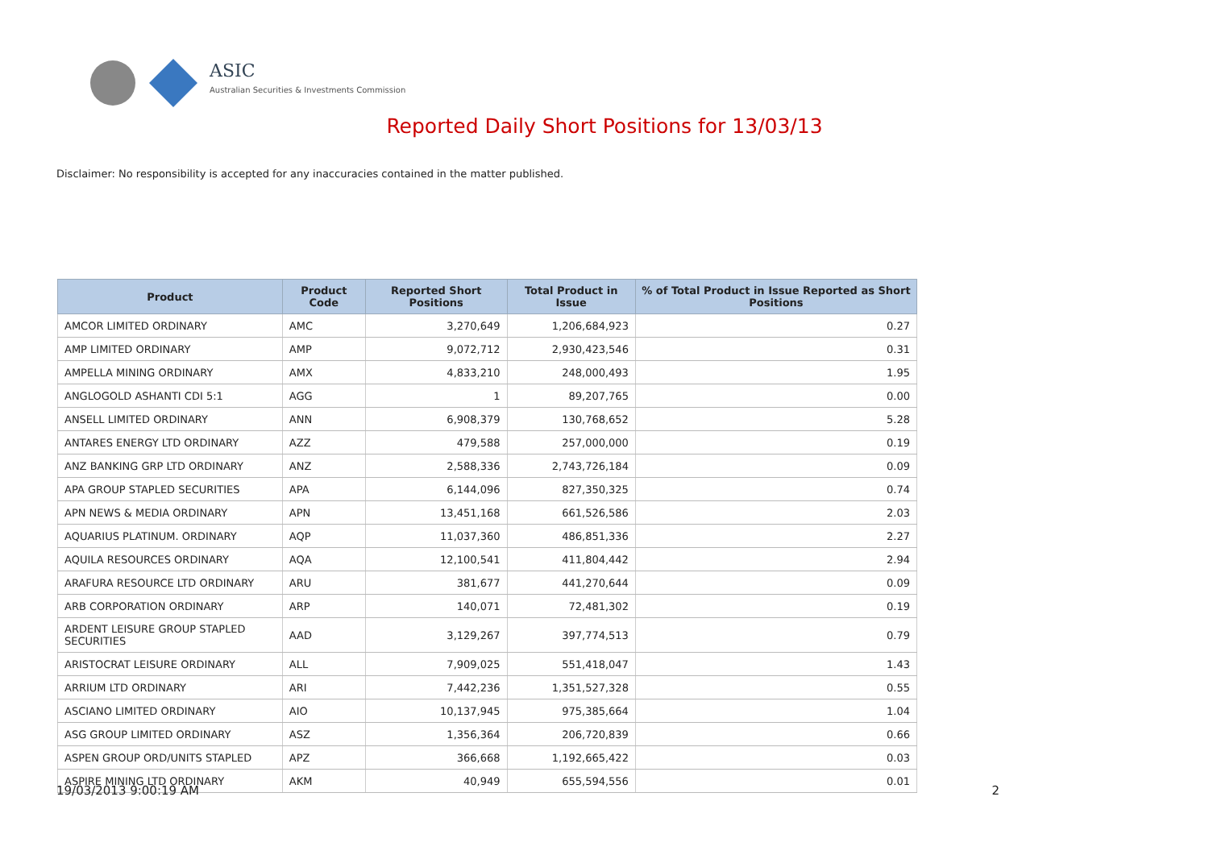ASIC
Australian Securities & Investments Commission
Reported Daily Short Positions for 13/03/13
Disclaimer: No responsibility is accepted for any inaccuracies contained in the matter published.
| Product | Product Code | Reported Short Positions | Total Product in Issue | % of Total Product in Issue Reported as Short Positions |
| --- | --- | --- | --- | --- |
| AMCOR LIMITED ORDINARY | AMC | 3,270,649 | 1,206,684,923 | 0.27 |
| AMP LIMITED ORDINARY | AMP | 9,072,712 | 2,930,423,546 | 0.31 |
| AMPELLA MINING ORDINARY | AMX | 4,833,210 | 248,000,493 | 1.95 |
| ANGLOGOLD ASHANTI CDI 5:1 | AGG | 1 | 89,207,765 | 0.00 |
| ANSELL LIMITED ORDINARY | ANN | 6,908,379 | 130,768,652 | 5.28 |
| ANTARES ENERGY LTD ORDINARY | AZZ | 479,588 | 257,000,000 | 0.19 |
| ANZ BANKING GRP LTD ORDINARY | ANZ | 2,588,336 | 2,743,726,184 | 0.09 |
| APA GROUP STAPLED SECURITIES | APA | 6,144,096 | 827,350,325 | 0.74 |
| APN NEWS & MEDIA ORDINARY | APN | 13,451,168 | 661,526,586 | 2.03 |
| AQUARIUS PLATINUM. ORDINARY | AQP | 11,037,360 | 486,851,336 | 2.27 |
| AQUILA RESOURCES ORDINARY | AQA | 12,100,541 | 411,804,442 | 2.94 |
| ARAFURA RESOURCE LTD ORDINARY | ARU | 381,677 | 441,270,644 | 0.09 |
| ARB CORPORATION ORDINARY | ARP | 140,071 | 72,481,302 | 0.19 |
| ARDENT LEISURE GROUP STAPLED SECURITIES | AAD | 3,129,267 | 397,774,513 | 0.79 |
| ARISTOCRAT LEISURE ORDINARY | ALL | 7,909,025 | 551,418,047 | 1.43 |
| ARRIUM LTD ORDINARY | ARI | 7,442,236 | 1,351,527,328 | 0.55 |
| ASCIANO LIMITED ORDINARY | AIO | 10,137,945 | 975,385,664 | 1.04 |
| ASG GROUP LIMITED ORDINARY | ASZ | 1,356,364 | 206,720,839 | 0.66 |
| ASPEN GROUP ORD/UNITS STAPLED | APZ | 366,668 | 1,192,665,422 | 0.03 |
| ASPIRE MINING LTD ORDINARY | AKM | 40,949 | 655,594,556 | 0.01 |
19/03/2013 9:00:19 AM 2